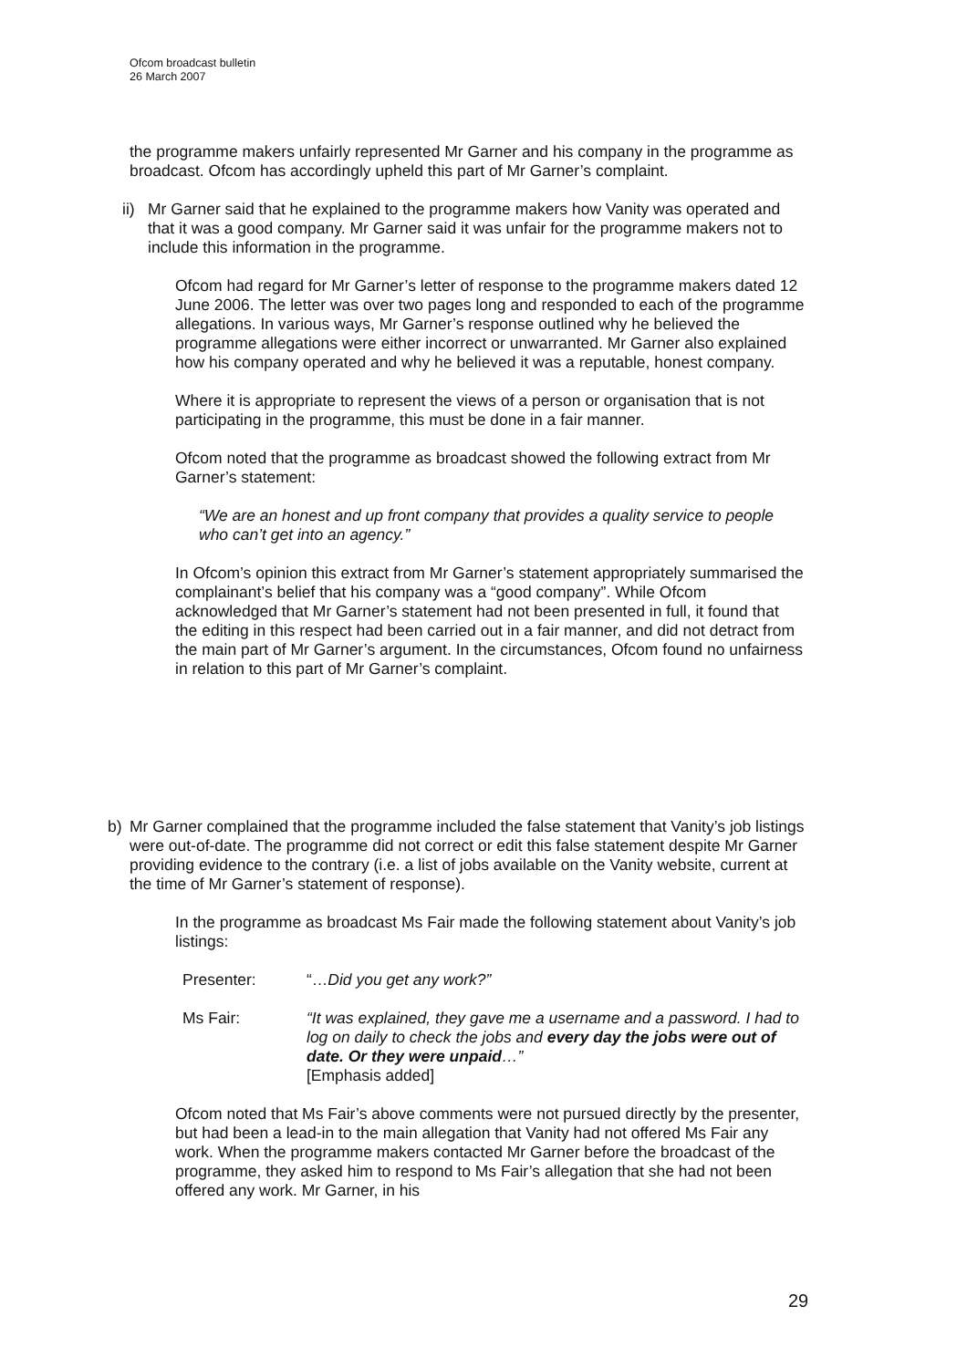Ofcom broadcast bulletin
26 March 2007
the programme makers unfairly represented Mr Garner and his company in the programme as broadcast. Ofcom has accordingly upheld this part of Mr Garner’s complaint.
ii)
Mr Garner said that he explained to the programme makers how Vanity was operated and that it was a good company. Mr Garner said it was unfair for the programme makers not to include this information in the programme.
Ofcom had regard for Mr Garner’s letter of response to the programme makers dated 12 June 2006. The letter was over two pages long and responded to each of the programme allegations. In various ways, Mr Garner’s response outlined why he believed the programme allegations were either incorrect or unwarranted. Mr Garner also explained how his company operated and why he believed it was a reputable, honest company.
Where it is appropriate to represent the views of a person or organisation that is not participating in the programme, this must be done in a fair manner.
Ofcom noted that the programme as broadcast showed the following extract from Mr Garner’s statement:
“We are an honest and up front company that provides a quality service to people who can’t get into an agency.”
In Ofcom’s opinion this extract from Mr Garner’s statement appropriately summarised the complainant’s belief that his company was a “good company”. While Ofcom acknowledged that Mr Garner’s statement had not been presented in full, it found that the editing in this respect had been carried out in a fair manner, and did not detract from the main part of Mr Garner’s argument. In the circumstances, Ofcom found no unfairness in relation to this part of Mr Garner’s complaint.
b) Mr Garner complained that the programme included the false statement that Vanity’s job listings were out-of-date. The programme did not correct or edit this false statement despite Mr Garner providing evidence to the contrary (i.e. a list of jobs available on the Vanity website, current at the time of Mr Garner’s statement of response).
In the programme as broadcast Ms Fair made the following statement about Vanity’s job listings:
Presenter: “…Did you get any work?”
Ms Fair: “It was explained, they gave me a username and a password. I had to log on daily to check the jobs and every day the jobs were out of date. Or they were unpaid…”
[Emphasis added]
Ofcom noted that Ms Fair’s above comments were not pursued directly by the presenter, but had been a lead-in to the main allegation that Vanity had not offered Ms Fair any work. When the programme makers contacted Mr Garner before the broadcast of the programme, they asked him to respond to Ms Fair’s allegation that she had not been offered any work. Mr Garner, in his
29